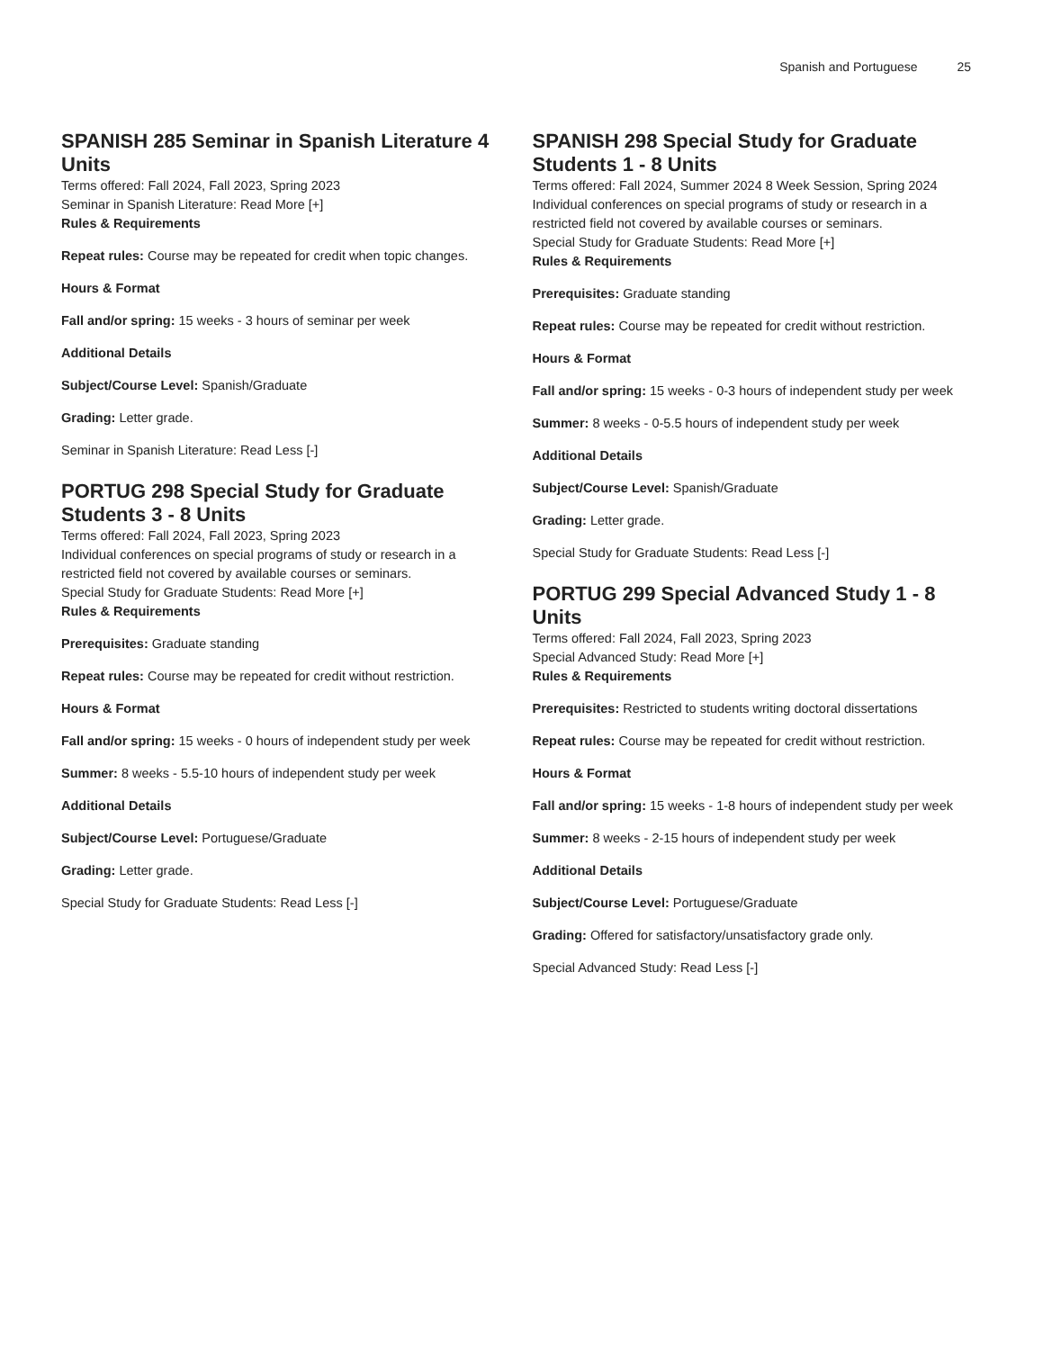Spanish and Portuguese 25
SPANISH 285 Seminar in Spanish Literature 4 Units
Terms offered: Fall 2024, Fall 2023, Spring 2023
Seminar in Spanish Literature: Read More [+]
Rules & Requirements
Repeat rules: Course may be repeated for credit when topic changes.
Hours & Format
Fall and/or spring: 15 weeks - 3 hours of seminar per week
Additional Details
Subject/Course Level: Spanish/Graduate
Grading: Letter grade.
Seminar in Spanish Literature: Read Less [-]
PORTUG 298 Special Study for Graduate Students 3 - 8 Units
Terms offered: Fall 2024, Fall 2023, Spring 2023
Individual conferences on special programs of study or research in a restricted field not covered by available courses or seminars.
Special Study for Graduate Students: Read More [+]
Rules & Requirements
Prerequisites: Graduate standing
Repeat rules: Course may be repeated for credit without restriction.
Hours & Format
Fall and/or spring: 15 weeks - 0 hours of independent study per week
Summer: 8 weeks - 5.5-10 hours of independent study per week
Additional Details
Subject/Course Level: Portuguese/Graduate
Grading: Letter grade.
Special Study for Graduate Students: Read Less [-]
SPANISH 298 Special Study for Graduate Students 1 - 8 Units
Terms offered: Fall 2024, Summer 2024 8 Week Session, Spring 2024
Individual conferences on special programs of study or research in a restricted field not covered by available courses or seminars.
Special Study for Graduate Students: Read More [+]
Rules & Requirements
Prerequisites: Graduate standing
Repeat rules: Course may be repeated for credit without restriction.
Hours & Format
Fall and/or spring: 15 weeks - 0-3 hours of independent study per week
Summer: 8 weeks - 0-5.5 hours of independent study per week
Additional Details
Subject/Course Level: Spanish/Graduate
Grading: Letter grade.
Special Study for Graduate Students: Read Less [-]
PORTUG 299 Special Advanced Study 1 - 8 Units
Terms offered: Fall 2024, Fall 2023, Spring 2023
Special Advanced Study: Read More [+]
Rules & Requirements
Prerequisites: Restricted to students writing doctoral dissertations
Repeat rules: Course may be repeated for credit without restriction.
Hours & Format
Fall and/or spring: 15 weeks - 1-8 hours of independent study per week
Summer: 8 weeks - 2-15 hours of independent study per week
Additional Details
Subject/Course Level: Portuguese/Graduate
Grading: Offered for satisfactory/unsatisfactory grade only.
Special Advanced Study: Read Less [-]